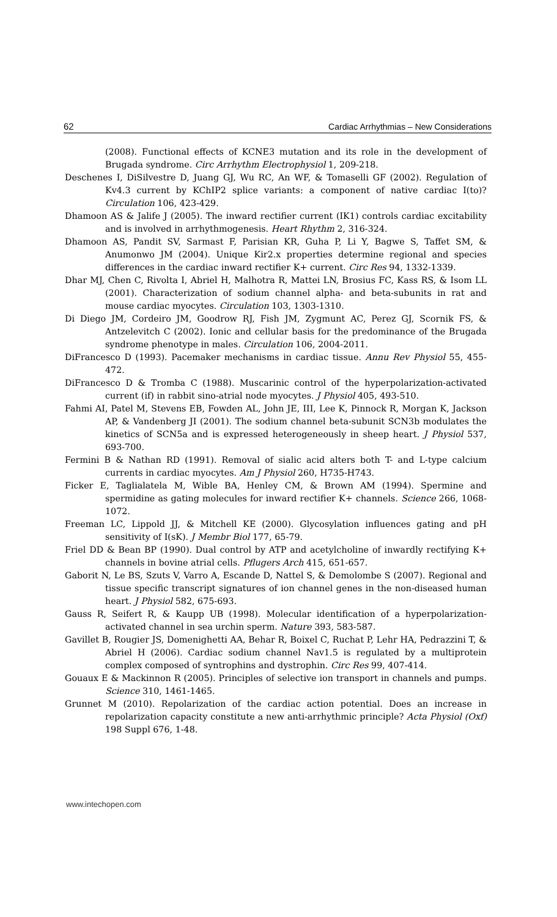62 Cardiac Arrhythmias – New Considerations
(2008). Functional effects of KCNE3 mutation and its role in the development of Brugada syndrome. Circ Arrhythm Electrophysiol 1, 209-218.
Deschenes I, DiSilvestre D, Juang GJ, Wu RC, An WF, & Tomaselli GF (2002). Regulation of Kv4.3 current by KChIP2 splice variants: a component of native cardiac I(to)? Circulation 106, 423-429.
Dhamoon AS & Jalife J (2005). The inward rectifier current (IK1) controls cardiac excitability and is involved in arrhythmogenesis. Heart Rhythm 2, 316-324.
Dhamoon AS, Pandit SV, Sarmast F, Parisian KR, Guha P, Li Y, Bagwe S, Taffet SM, & Anumonwo JM (2004). Unique Kir2.x properties determine regional and species differences in the cardiac inward rectifier K+ current. Circ Res 94, 1332-1339.
Dhar MJ, Chen C, Rivolta I, Abriel H, Malhotra R, Mattei LN, Brosius FC, Kass RS, & Isom LL (2001). Characterization of sodium channel alpha- and beta-subunits in rat and mouse cardiac myocytes. Circulation 103, 1303-1310.
Di Diego JM, Cordeiro JM, Goodrow RJ, Fish JM, Zygmunt AC, Perez GJ, Scornik FS, & Antzelevitch C (2002). Ionic and cellular basis for the predominance of the Brugada syndrome phenotype in males. Circulation 106, 2004-2011.
DiFrancesco D (1993). Pacemaker mechanisms in cardiac tissue. Annu Rev Physiol 55, 455-472.
DiFrancesco D & Tromba C (1988). Muscarinic control of the hyperpolarization-activated current (if) in rabbit sino-atrial node myocytes. J Physiol 405, 493-510.
Fahmi AI, Patel M, Stevens EB, Fowden AL, John JE, III, Lee K, Pinnock R, Morgan K, Jackson AP, & Vandenberg JI (2001). The sodium channel beta-subunit SCN3b modulates the kinetics of SCN5a and is expressed heterogeneously in sheep heart. J Physiol 537, 693-700.
Fermini B & Nathan RD (1991). Removal of sialic acid alters both T- and L-type calcium currents in cardiac myocytes. Am J Physiol 260, H735-H743.
Ficker E, Taglialatela M, Wible BA, Henley CM, & Brown AM (1994). Spermine and spermidine as gating molecules for inward rectifier K+ channels. Science 266, 1068-1072.
Freeman LC, Lippold JJ, & Mitchell KE (2000). Glycosylation influences gating and pH sensitivity of I(sK). J Membr Biol 177, 65-79.
Friel DD & Bean BP (1990). Dual control by ATP and acetylcholine of inwardly rectifying K+ channels in bovine atrial cells. Pflugers Arch 415, 651-657.
Gaborit N, Le BS, Szuts V, Varro A, Escande D, Nattel S, & Demolombe S (2007). Regional and tissue specific transcript signatures of ion channel genes in the non-diseased human heart. J Physiol 582, 675-693.
Gauss R, Seifert R, & Kaupp UB (1998). Molecular identification of a hyperpolarization-activated channel in sea urchin sperm. Nature 393, 583-587.
Gavillet B, Rougier JS, Domenighetti AA, Behar R, Boixel C, Ruchat P, Lehr HA, Pedrazzini T, & Abriel H (2006). Cardiac sodium channel Nav1.5 is regulated by a multiprotein complex composed of syntrophins and dystrophin. Circ Res 99, 407-414.
Gouaux E & Mackinnon R (2005). Principles of selective ion transport in channels and pumps. Science 310, 1461-1465.
Grunnet M (2010). Repolarization of the cardiac action potential. Does an increase in repolarization capacity constitute a new anti-arrhythmic principle? Acta Physiol (Oxf) 198 Suppl 676, 1-48.
www.intechopen.com